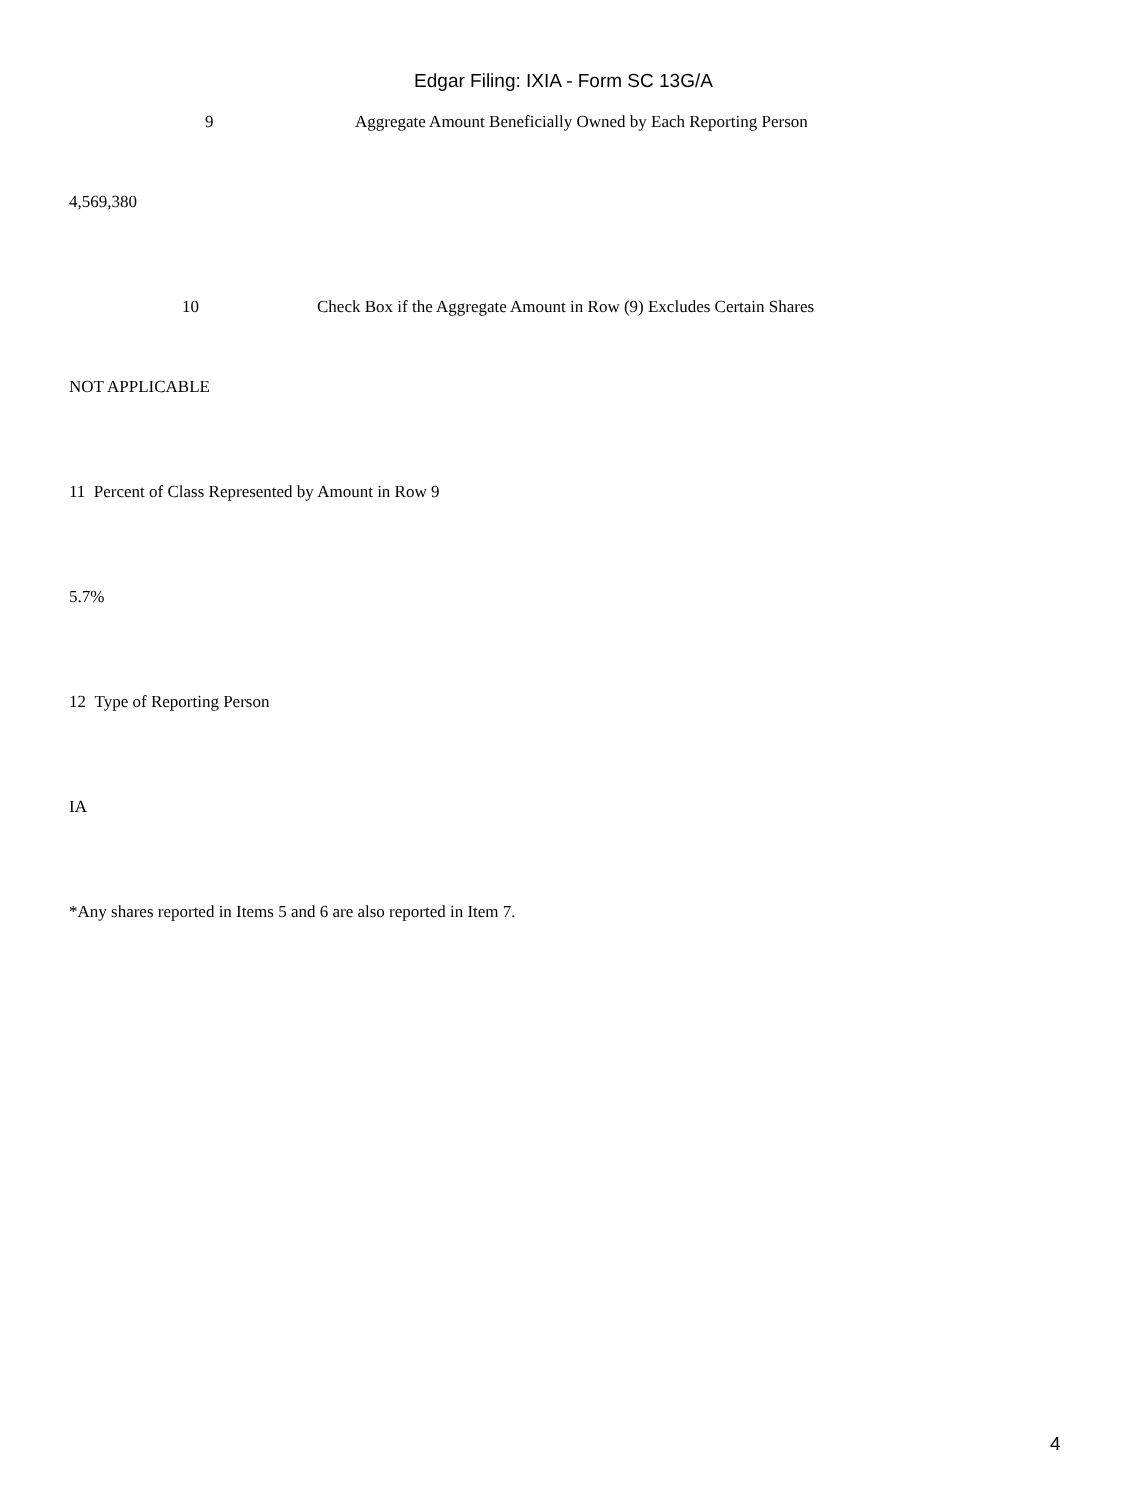Edgar Filing: IXIA - Form SC 13G/A
9 Aggregate Amount Beneficially Owned by Each Reporting Person
4,569,380
10 Check Box if the Aggregate Amount in Row (9) Excludes Certain Shares
NOT APPLICABLE
11 Percent of Class Represented by Amount in Row 9
5.7%
12 Type of Reporting Person
IA
*Any shares reported in Items 5 and 6 are also reported in Item 7.
4